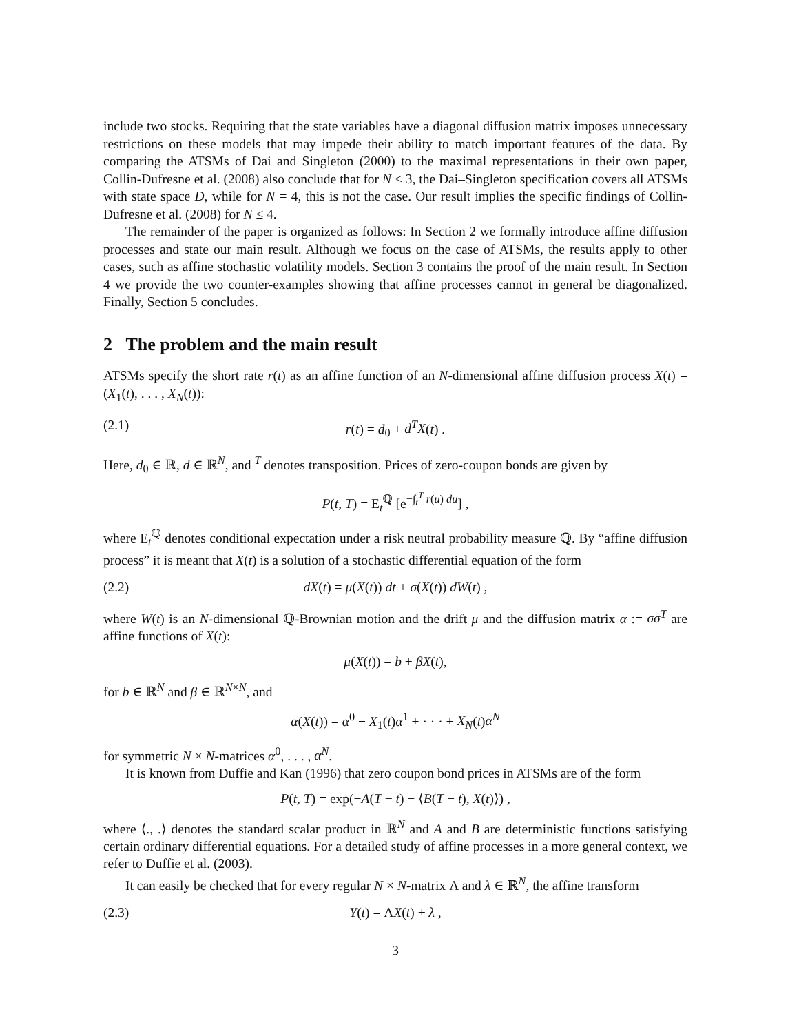include two stocks. Requiring that the state variables have a diagonal diffusion matrix imposes unnecessary restrictions on these models that may impede their ability to match important features of the data. By comparing the ATSMs of Dai and Singleton (2000) to the maximal representations in their own paper, Collin-Dufresne et al. (2008) also conclude that for N ≤ 3, the Dai–Singleton specification covers all ATSMs with state space D, while for N = 4, this is not the case. Our result implies the specific findings of Collin-Dufresne et al. (2008) for N ≤ 4.
The remainder of the paper is organized as follows: In Section 2 we formally introduce affine diffusion processes and state our main result. Although we focus on the case of ATSMs, the results apply to other cases, such as affine stochastic volatility models. Section 3 contains the proof of the main result. In Section 4 we provide the two counter-examples showing that affine processes cannot in general be diagonalized. Finally, Section 5 concludes.
2 The problem and the main result
ATSMs specify the short rate r(t) as an affine function of an N-dimensional affine diffusion process X(t) = (X<sub>1</sub>(t), . . . , X<sub>N</sub>(t)):
(2.1) r(t) = d<sub>0</sub> + d<sup>T</sup>X(t) .
Here, d<sub>0</sub> ∈ ℝ, d ∈ ℝ<sup>N</sup>, and <sup>T</sup> denotes transposition. Prices of zero-coupon bonds are given by
P(t, T) = E<sub>t</sub><sup>ℚ</sup> [e<sup>−∫<sub>t</sub><sup>T</sup> r(u) du</sup>] ,
where E<sub>t</sub><sup>ℚ</sup> denotes conditional expectation under a risk neutral probability measure ℚ. By “affine diffusion process” it is meant that X(t) is a solution of a stochastic differential equation of the form
(2.2) dX(t) = μ(X(t)) dt + σ(X(t)) dW(t) ,
where W(t) is an N-dimensional ℚ-Brownian motion and the drift μ and the diffusion matrix α := σσ<sup>T</sup> are affine functions of X(t):
μ(X(t)) = b + βX(t),
for b ∈ ℝ<sup>N</sup> and β ∈ ℝ<sup>N×N</sup>, and
α(X(t)) = α<sup>0</sup> + X<sub>1</sub>(t)α<sup>1</sup> + · · · + X<sub>N</sub>(t)α<sup>N</sup>
for symmetric N × N-matrices α<sup>0</sup>, . . . , α<sup>N</sup>.
It is known from Duffie and Kan (1996) that zero coupon bond prices in ATSMs are of the form
P(t, T) = exp(−A(T − t) − ⟨B(T − t), X(t)⟩) ,
where ⟨., .⟩ denotes the standard scalar product in ℝ<sup>N</sup> and A and B are deterministic functions satisfying certain ordinary differential equations. For a detailed study of affine processes in a more general context, we refer to Duffie et al. (2003).
It can easily be checked that for every regular N × N-matrix Λ and λ ∈ ℝ<sup>N</sup>, the affine transform
(2.3) Y(t) = ΛX(t) + λ ,
3